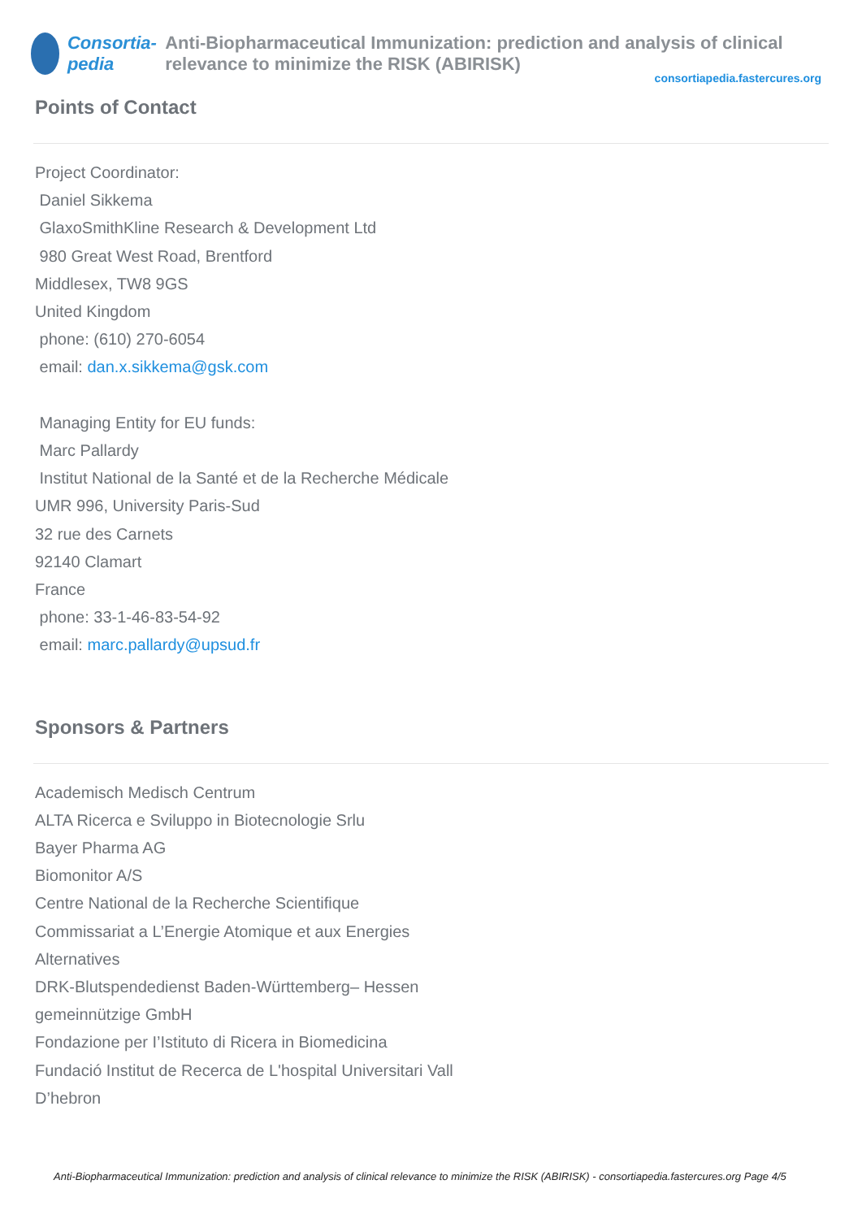Consortia-pedia Anti-Biopharmaceutical Immunization: prediction and analysis of clinical relevance to minimize the RISK (ABIRISK)
consortiapedia.fastercures.org
Points of Contact
Project Coordinator:
Daniel Sikkema
GlaxoSmithKline Research & Development Ltd
980 Great West Road, Brentford
Middlesex, TW8 9GS
United Kingdom
phone: (610) 270-6054
email: dan.x.sikkema@gsk.com
Managing Entity for EU funds:
Marc Pallardy
Institut National de la Santé et de la Recherche Médicale
UMR 996, University Paris-Sud
32 rue des Carnets
92140 Clamart
France
phone: 33-1-46-83-54-92
email: marc.pallardy@upsud.fr
Sponsors & Partners
Academisch Medisch Centrum
ALTA Ricerca e Sviluppo in Biotecnologie Srlu
Bayer Pharma AG
Biomonitor A/S
Centre National de la Recherche Scientifique
Commissariat a L’Energie Atomique et aux Energies
Alternatives
DRK-Blutspendedienst Baden-Württemberg– Hessen
gemeinnützige GmbH
Fondazione per I’Istituto di Ricera in Biomedicina
Fundació Institut de Recerca de L'hospital Universitari Vall
D’hebron
Anti-Biopharmaceutical Immunization: prediction and analysis of clinical relevance to minimize the RISK (ABIRISK) - consortiapedia.fastercures.org Page 4/5